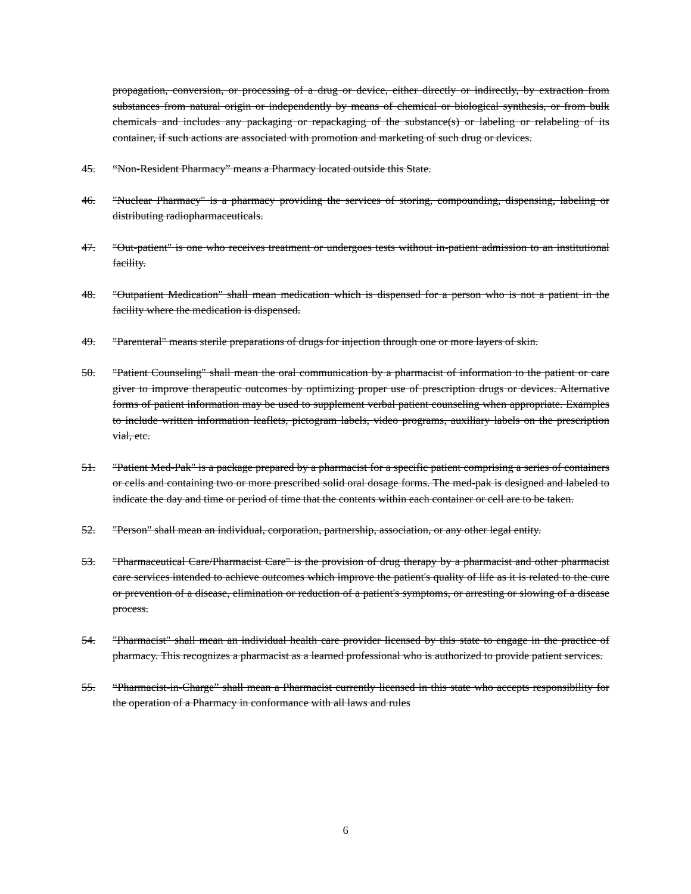propagation, conversion, or processing of a drug or device, either directly or indirectly, by extraction from substances from natural origin or independently by means of chemical or biological synthesis, or from bulk chemicals and includes any packaging or repackaging of the substance(s) or labeling or relabeling of its container, if such actions are associated with promotion and marketing of such drug or devices.
45. “Non-Resident Pharmacy” means a Pharmacy located outside this State.
46. "Nuclear Pharmacy" is a pharmacy providing the services of storing, compounding, dispensing, labeling or distributing radiopharmaceuticals.
47. "Out-patient" is one who receives treatment or undergoes tests without in-patient admission to an institutional facility.
48. "Outpatient Medication" shall mean medication which is dispensed for a person who is not a patient in the facility where the medication is dispensed.
49. "Parenteral" means sterile preparations of drugs for injection through one or more layers of skin.
50. "Patient Counseling" shall mean the oral communication by a pharmacist of information to the patient or care giver to improve therapeutic outcomes by optimizing proper use of prescription drugs or devices. Alternative forms of patient information may be used to supplement verbal patient counseling when appropriate. Examples to include written information leaflets, pictogram labels, video programs, auxiliary labels on the prescription vial, etc.
51. "Patient Med-Pak" is a package prepared by a pharmacist for a specific patient comprising a series of containers or cells and containing two or more prescribed solid oral dosage forms. The med-pak is designed and labeled to indicate the day and time or period of time that the contents within each container or cell are to be taken.
52. "Person" shall mean an individual, corporation, partnership, association, or any other legal entity.
53. "Pharmaceutical Care/Pharmacist Care" is the provision of drug therapy by a pharmacist and other pharmacist care services intended to achieve outcomes which improve the patient's quality of life as it is related to the cure or prevention of a disease, elimination or reduction of a patient's symptoms, or arresting or slowing of a disease process.
54. "Pharmacist" shall mean an individual health care provider licensed by this state to engage in the practice of pharmacy. This recognizes a pharmacist as a learned professional who is authorized to provide patient services.
55. “Pharmacist-in-Charge” shall mean a Pharmacist currently licensed in this state who accepts responsibility for the operation of a Pharmacy in conformance with all laws and rules
6